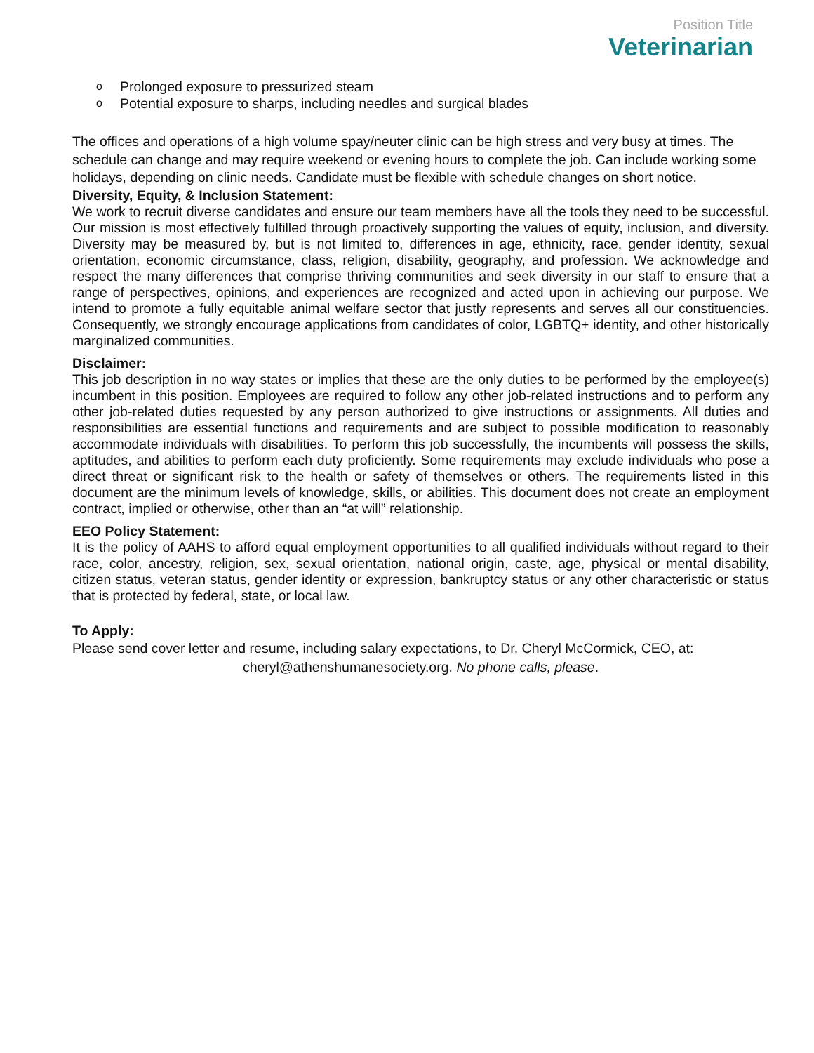Position Title
Veterinarian
o Prolonged exposure to pressurized steam
o Potential exposure to sharps, including needles and surgical blades
The offices and operations of a high volume spay/neuter clinic can be high stress and very busy at times. The schedule can change and may require weekend or evening hours to complete the job. Can include working some holidays, depending on clinic needs. Candidate must be flexible with schedule changes on short notice.
Diversity, Equity, & Inclusion Statement:
We work to recruit diverse candidates and ensure our team members have all the tools they need to be successful. Our mission is most effectively fulfilled through proactively supporting the values of equity, inclusion, and diversity. Diversity may be measured by, but is not limited to, differences in age, ethnicity, race, gender identity, sexual orientation, economic circumstance, class, religion, disability, geography, and profession. We acknowledge and respect the many differences that comprise thriving communities and seek diversity in our staff to ensure that a range of perspectives, opinions, and experiences are recognized and acted upon in achieving our purpose. We intend to promote a fully equitable animal welfare sector that justly represents and serves all our constituencies. Consequently, we strongly encourage applications from candidates of color, LGBTQ+ identity, and other historically marginalized communities.
Disclaimer:
This job description in no way states or implies that these are the only duties to be performed by the employee(s) incumbent in this position. Employees are required to follow any other job-related instructions and to perform any other job-related duties requested by any person authorized to give instructions or assignments. All duties and responsibilities are essential functions and requirements and are subject to possible modification to reasonably accommodate individuals with disabilities. To perform this job successfully, the incumbents will possess the skills, aptitudes, and abilities to perform each duty proficiently. Some requirements may exclude individuals who pose a direct threat or significant risk to the health or safety of themselves or others. The requirements listed in this document are the minimum levels of knowledge, skills, or abilities. This document does not create an employment contract, implied or otherwise, other than an “at will” relationship.
EEO Policy Statement:
It is the policy of AAHS to afford equal employment opportunities to all qualified individuals without regard to their race, color, ancestry, religion, sex, sexual orientation, national origin, caste, age, physical or mental disability, citizen status, veteran status, gender identity or expression, bankruptcy status or any other characteristic or status that is protected by federal, state, or local law.
To Apply:
Please send cover letter and resume, including salary expectations, to Dr. Cheryl McCormick, CEO, at:
cheryl@athenshumanesociety.org. No phone calls, please.